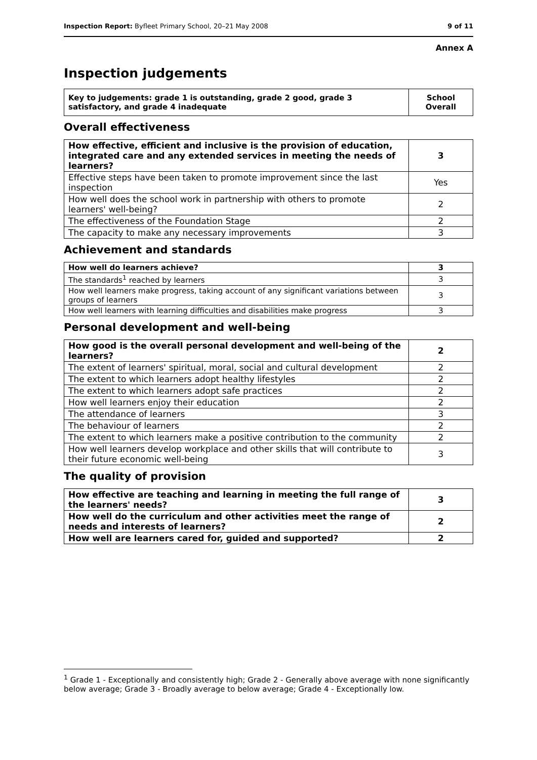Inspection Report: Byfleet Primary School, 20–21 May 2008 9 of 11
Annex A
Inspection judgements
| Key to judgements: grade 1 is outstanding, grade 2 good, grade 3 satisfactory, and grade 4 inadequate | School Overall |
Overall effectiveness
| How effective, efficient and inclusive is the provision of education, integrated care and any extended services in meeting the needs of learners? | 3 |
| Effective steps have been taken to promote improvement since the last inspection | Yes |
| How well does the school work in partnership with others to promote learners' well-being? | 2 |
| The effectiveness of the Foundation Stage | 2 |
| The capacity to make any necessary improvements | 3 |
Achievement and standards
| How well do learners achieve? | 3 |
| The standards<sup>1</sup> reached by learners | 3 |
| How well learners make progress, taking account of any significant variations between groups of learners | 3 |
| How well learners with learning difficulties and disabilities make progress | 3 |
Personal development and well-being
| How good is the overall personal development and well-being of the learners? | 2 |
| The extent of learners' spiritual, moral, social and cultural development | 2 |
| The extent to which learners adopt healthy lifestyles | 2 |
| The extent to which learners adopt safe practices | 2 |
| How well learners enjoy their education | 2 |
| The attendance of learners | 3 |
| The behaviour of learners | 2 |
| The extent to which learners make a positive contribution to the community | 2 |
| How well learners develop workplace and other skills that will contribute to their future economic well-being | 3 |
The quality of provision
| How effective are teaching and learning in meeting the full range of the learners' needs? | 3 |
| How well do the curriculum and other activities meet the range of needs and interests of learners? | 2 |
| How well are learners cared for, guided and supported? | 2 |
<sup>1</sup> Grade 1 - Exceptionally and consistently high; Grade 2 - Generally above average with none significantly below average; Grade 3 - Broadly average to below average; Grade 4 - Exceptionally low.